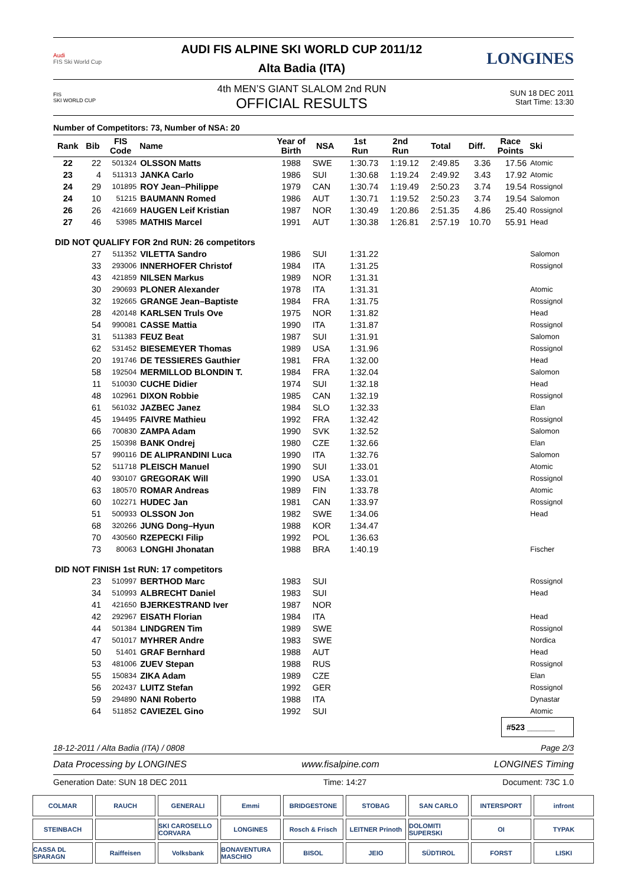Audi
FIS Ski World Cup
AUDI FIS ALPINE SKI WORLD CUP 2011/12
Alta Badia (ITA)
LONGINES
FIS
SKI WORLD CUP
4th MEN’S GIANT SLALOM 2nd RUN
OFFICIAL RESULTS
SUN 18 DEC 2011
Start Time: 13:30
Number of Competitors: 73, Number of NSA: 20
| Rank | Bib | FIS Code | Name | Year of Birth | NSA | 1st Run | 2nd Run | Total | Diff. | Race Points | Ski |
| --- | --- | --- | --- | --- | --- | --- | --- | --- | --- | --- | --- |
| 22 | 22 | 501324 | OLSSON Matts | 1988 | SWE | 1:30.73 | 1:19.12 | 2:49.85 | 3.36 | 17.56 | Atomic |
| 23 | 4 | 511313 | JANKA Carlo | 1986 | SUI | 1:30.68 | 1:19.24 | 2:49.92 | 3.43 | 17.92 | Atomic |
| 24 | 29 | 101895 | ROY Jean–Philippe | 1979 | CAN | 1:30.74 | 1:19.49 | 2:50.23 | 3.74 | 19.54 | Rossignol |
| 24 | 10 | 51215 | BAUMANN Romed | 1986 | AUT | 1:30.71 | 1:19.52 | 2:50.23 | 3.74 | 19.54 | Salomon |
| 26 | 26 | 421669 | HAUGEN Leif Kristian | 1987 | NOR | 1:30.49 | 1:20.86 | 2:51.35 | 4.86 | 25.40 | Rossignol |
| 27 | 46 | 53985 | MATHIS Marcel | 1991 | AUT | 1:30.38 | 1:26.81 | 2:57.19 | 10.70 | 55.91 | Head |
| DID NOT QUALIFY FOR 2nd RUN: 26 competitors | | | | | | | | | | | |
| | 27 | 511352 | VILETTA Sandro | 1986 | SUI | 1:31.22 | | | | | Salomon |
| | 33 | 293006 | INNERHOFER Christof | 1984 | ITA | 1:31.25 | | | | | Rossignol |
| | 43 | 421859 | NILSEN Markus | 1989 | NOR | 1:31.31 | | | | | |
| | 30 | 290693 | PLONER Alexander | 1978 | ITA | 1:31.31 | | | | | Atomic |
| | 32 | 192665 | GRANGE Jean–Baptiste | 1984 | FRA | 1:31.75 | | | | | Rossignol |
| | 28 | 420148 | KARLSEN Truls Ove | 1975 | NOR | 1:31.82 | | | | | Head |
| | 54 | 990081 | CASSE Mattia | 1990 | ITA | 1:31.87 | | | | | Rossignol |
| | 31 | 511383 | FEUZ Beat | 1987 | SUI | 1:31.91 | | | | | Salomon |
| | 62 | 531452 | BIESEMEYER Thomas | 1989 | USA | 1:31.96 | | | | | Rossignol |
| | 20 | 191746 | DE TESSIERES Gauthier | 1981 | FRA | 1:32.00 | | | | | Head |
| | 58 | 192504 | MERMILLOD BLONDIN T. | 1984 | FRA | 1:32.04 | | | | | Salomon |
| | 11 | 510030 | CUCHE Didier | 1974 | SUI | 1:32.18 | | | | | Head |
| | 48 | 102961 | DIXON Robbie | 1985 | CAN | 1:32.19 | | | | | Rossignol |
| | 61 | 561032 | JAZBEC Janez | 1984 | SLO | 1:32.33 | | | | | Elan |
| | 45 | 194495 | FAIVRE Mathieu | 1992 | FRA | 1:32.42 | | | | | Rossignol |
| | 66 | 700830 | ZAMPA Adam | 1990 | SVK | 1:32.52 | | | | | Salomon |
| | 25 | 150398 | BANK Ondrej | 1980 | CZE | 1:32.66 | | | | | Elan |
| | 57 | 990116 | DE ALIPRANDINI Luca | 1990 | ITA | 1:32.76 | | | | | Salomon |
| | 52 | 511718 | PLEISCH Manuel | 1990 | SUI | 1:33.01 | | | | | Atomic |
| | 40 | 930107 | GREGORAK Will | 1990 | USA | 1:33.01 | | | | | Rossignol |
| | 63 | 180570 | ROMAR Andreas | 1989 | FIN | 1:33.78 | | | | | Atomic |
| | 60 | 102271 | HUDEC Jan | 1981 | CAN | 1:33.97 | | | | | Rossignol |
| | 51 | 500933 | OLSSON Jon | 1982 | SWE | 1:34.06 | | | | | Head |
| | 68 | 320266 | JUNG Dong–Hyun | 1988 | KOR | 1:34.47 | | | | | |
| | 70 | 430560 | RZEPECKI Filip | 1992 | POL | 1:36.63 | | | | | |
| | 73 | 80063 | LONGHI Jhonatan | 1988 | BRA | 1:40.19 | | | | | Fischer |
| DID NOT FINISH 1st RUN: 17 competitors | | | | | | | | | | | |
| | 23 | 510997 | BERTHOD Marc | 1983 | SUI | | | | | | Rossignol |
| | 34 | 510993 | ALBRECHT Daniel | 1983 | SUI | | | | | | Head |
| | 41 | 421650 | BJERKESTRAND Iver | 1987 | NOR | | | | | | |
| | 42 | 292967 | EISATH Florian | 1984 | ITA | | | | | | Head |
| | 44 | 501384 | LINDGREN Tim | 1989 | SWE | | | | | | Rossignol |
| | 47 | 501017 | MYHRER Andre | 1983 | SWE | | | | | | Nordica |
| | 50 | 51401 | GRAF Bernhard | 1988 | AUT | | | | | | Head |
| | 53 | 481006 | ZUEV Stepan | 1988 | RUS | | | | | | Rossignol |
| | 55 | 150834 | ZIKA Adam | 1989 | CZE | | | | | | Elan |
| | 56 | 202437 | LUITZ Stefan | 1992 | GER | | | | | | Rossignol |
| | 59 | 294890 | NANI Roberto | 1988 | ITA | | | | | | Dynastar |
| | 64 | 511852 | CAVIEZEL Gino | 1992 | SUI | | | | | | Atomic |
#523 ______
18-12-2011 / Alta Badia (ITA) / 0808 Page 2/3
Data Processing by LONGINES www.fisalpine.com LONGINES Timing
Generation Date: SUN 18 DEC 2011 Time: 14:27 Document: 73C 1.0
COLMAR
RAUCH
GENERALI
Emmi
BRIDGESTONE
STOBAG
SAN CARLO
INTERSPORT
infront
STEINBACH
SKI CAROSELLO CORVARA
LONGINES
Rosch & Frisch
LEITNER Prinoth
DOLOMITI SUPERSKI
OI
TYPAK
CASSA DL SPARAGN
Raiffeisen
Volksbank
BONAVENTURA MASCHIO
BISOL
JEIO
SÜDTIROL
FORST
LISKI